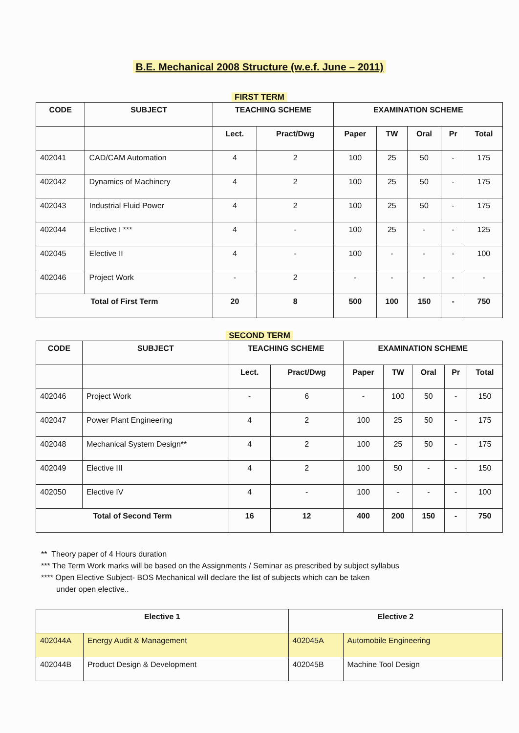B.E. Mechanical 2008 Structure (w.e.f. June – 2011)
FIRST TERM
| CODE | SUBJECT | TEACHING SCHEME | | EXAMINATION SCHEME | | | | |
| --- | --- | --- | --- | --- | --- | --- | --- | --- |
| | | Lect. | Pract/Dwg | Paper | TW | Oral | Pr | Total |
| 402041 | CAD/CAM Automation | 4 | 2 | 100 | 25 | 50 | - | 175 |
| 402042 | Dynamics of Machinery | 4 | 2 | 100 | 25 | 50 | - | 175 |
| 402043 | Industrial Fluid Power | 4 | 2 | 100 | 25 | 50 | - | 175 |
| 402044 | Elective I *** | 4 | - | 100 | 25 | - | - | 125 |
| 402045 | Elective II | 4 | - | 100 | - | - | - | 100 |
| 402046 | Project Work | - | 2 | - | - | - | - | - |
| Total of First Term | | 20 | 8 | 500 | 100 | 150 | - | 750 |
SECOND TERM
| CODE | SUBJECT | TEACHING SCHEME | | EXAMINATION SCHEME | | | | |
| --- | --- | --- | --- | --- | --- | --- | --- | --- |
| | | Lect. | Pract/Dwg | Paper | TW | Oral | Pr | Total |
| 402046 | Project Work | - | 6 | - | 100 | 50 | - | 150 |
| 402047 | Power Plant Engineering | 4 | 2 | 100 | 25 | 50 | - | 175 |
| 402048 | Mechanical System Design** | 4 | 2 | 100 | 25 | 50 | - | 175 |
| 402049 | Elective III | 4 | 2 | 100 | 50 | - | - | 150 |
| 402050 | Elective IV | 4 | - | 100 | - | - | - | 100 |
| Total of Second Term | | 16 | 12 | 400 | 200 | 150 | - | 750 |
** Theory paper of 4 Hours duration
*** The Term Work marks will be based on the Assignments / Seminar as prescribed by subject syllabus
**** Open Elective Subject- BOS Mechanical will declare the list of subjects which can be taken
under open elective..
| Elective 1 | | Elective 2 | |
| --- | --- | --- | --- |
| 402044A | Energy Audit & Management | 402045A | Automobile Engineering |
| 402044B | Product Design & Development | 402045B | Machine Tool Design |